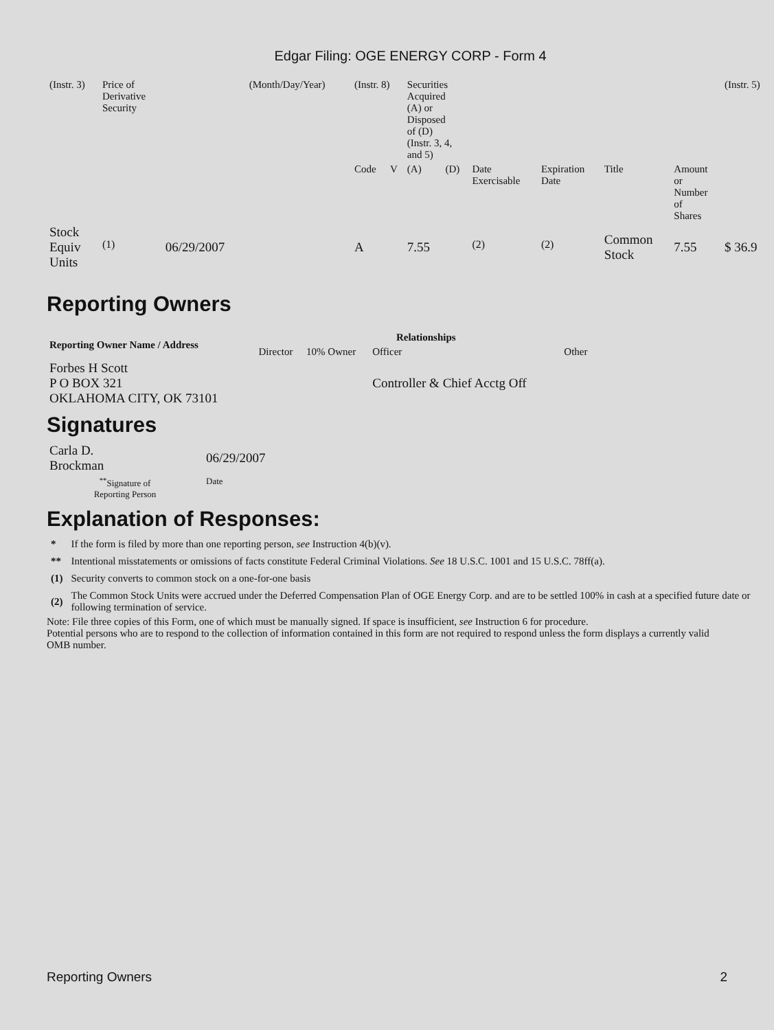Edgar Filing: OGE ENERGY CORP - Form 4
| (Instr. 3) | Price of Derivative Security | | (Month/Day/Year) | (Instr. 8) | | Securities Acquired (A) or Disposed of (D) (Instr. 3, 4, and 5) | | | | | | (Instr. 5) |
| | | | | Code | V | (A) | (D) | Date Exercisable | Expiration Date | Title | Amount or Number of Shares | |
| Stock Equiv Units | <sup>(1)</sup> | 06/29/2007 | | A | | 7.55 | | <sup>(2)</sup> | <sup>(2)</sup> | Common Stock | 7.55 | $ 36.9 |
Reporting Owners
| Reporting Owner Name / Address | Relationships | | | |
| --- | --- | --- | --- | --- |
| | Director | 10% Owner | Officer | Other |
| Forbes H Scott P O BOX 321 OKLAHOMA CITY, OK 73101 | | | Controller & Chief Acctg Off | |
Signatures
| Carla D. Brockman | 06/29/2007 |
| <sup>**</sup> Signature of Reporting Person | Date |
Explanation of Responses:
| * | If the form is filed by more than one reporting person, see Instruction 4(b)(v). |
| ** | Intentional misstatements or omissions of facts constitute Federal Criminal Violations. See 18 U.S.C. 1001 and 15 U.S.C. 78ff(a). |
| (1) | Security converts to common stock on a one-for-one basis |
| (2) | The Common Stock Units were accrued under the Deferred Compensation Plan of OGE Energy Corp. and are to be settled 100% in cash at a specified future date or following termination of service. |
Note: File three copies of this Form, one of which must be manually signed. If space is insufficient, see Instruction 6 for procedure.
Potential persons who are to respond to the collection of information contained in this form are not required to respond unless the form displays a currently valid OMB number.
Reporting Owners 2